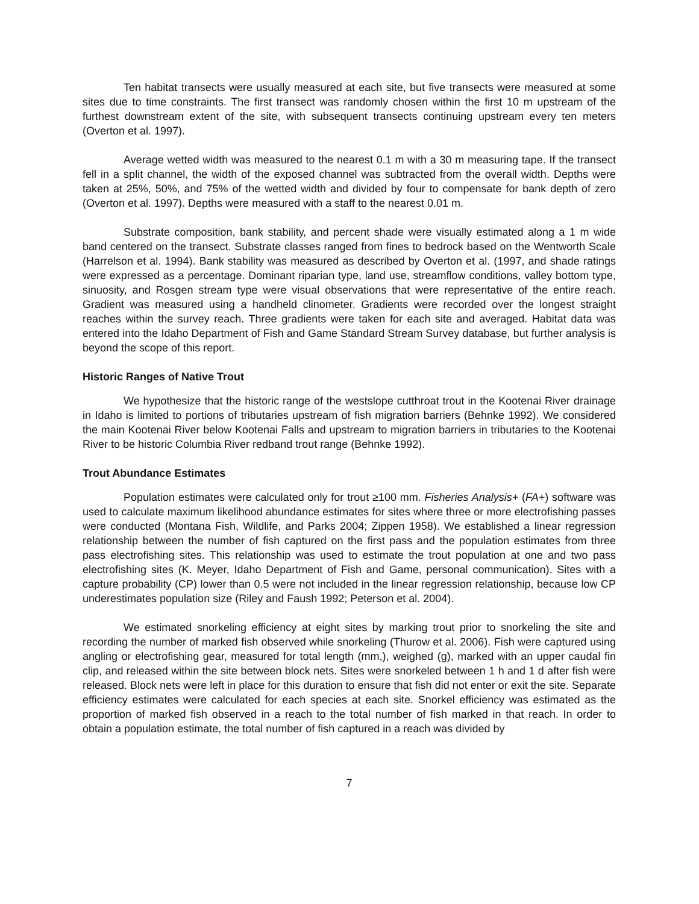Ten habitat transects were usually measured at each site, but five transects were measured at some sites due to time constraints. The first transect was randomly chosen within the first 10 m upstream of the furthest downstream extent of the site, with subsequent transects continuing upstream every ten meters (Overton et al. 1997).
Average wetted width was measured to the nearest 0.1 m with a 30 m measuring tape. If the transect fell in a split channel, the width of the exposed channel was subtracted from the overall width. Depths were taken at 25%, 50%, and 75% of the wetted width and divided by four to compensate for bank depth of zero (Overton et al. 1997). Depths were measured with a staff to the nearest 0.01 m.
Substrate composition, bank stability, and percent shade were visually estimated along a 1 m wide band centered on the transect. Substrate classes ranged from fines to bedrock based on the Wentworth Scale (Harrelson et al. 1994). Bank stability was measured as described by Overton et al. (1997, and shade ratings were expressed as a percentage. Dominant riparian type, land use, streamflow conditions, valley bottom type, sinuosity, and Rosgen stream type were visual observations that were representative of the entire reach. Gradient was measured using a handheld clinometer. Gradients were recorded over the longest straight reaches within the survey reach. Three gradients were taken for each site and averaged. Habitat data was entered into the Idaho Department of Fish and Game Standard Stream Survey database, but further analysis is beyond the scope of this report.
Historic Ranges of Native Trout
We hypothesize that the historic range of the westslope cutthroat trout in the Kootenai River drainage in Idaho is limited to portions of tributaries upstream of fish migration barriers (Behnke 1992). We considered the main Kootenai River below Kootenai Falls and upstream to migration barriers in tributaries to the Kootenai River to be historic Columbia River redband trout range (Behnke 1992).
Trout Abundance Estimates
Population estimates were calculated only for trout ≥100 mm. Fisheries Analysis+ (FA+) software was used to calculate maximum likelihood abundance estimates for sites where three or more electrofishing passes were conducted (Montana Fish, Wildlife, and Parks 2004; Zippen 1958). We established a linear regression relationship between the number of fish captured on the first pass and the population estimates from three pass electrofishing sites. This relationship was used to estimate the trout population at one and two pass electrofishing sites (K. Meyer, Idaho Department of Fish and Game, personal communication). Sites with a capture probability (CP) lower than 0.5 were not included in the linear regression relationship, because low CP underestimates population size (Riley and Faush 1992; Peterson et al. 2004).
We estimated snorkeling efficiency at eight sites by marking trout prior to snorkeling the site and recording the number of marked fish observed while snorkeling (Thurow et al. 2006). Fish were captured using angling or electrofishing gear, measured for total length (mm,), weighed (g), marked with an upper caudal fin clip, and released within the site between block nets. Sites were snorkeled between 1 h and 1 d after fish were released. Block nets were left in place for this duration to ensure that fish did not enter or exit the site. Separate efficiency estimates were calculated for each species at each site. Snorkel efficiency was estimated as the proportion of marked fish observed in a reach to the total number of fish marked in that reach. In order to obtain a population estimate, the total number of fish captured in a reach was divided by
7